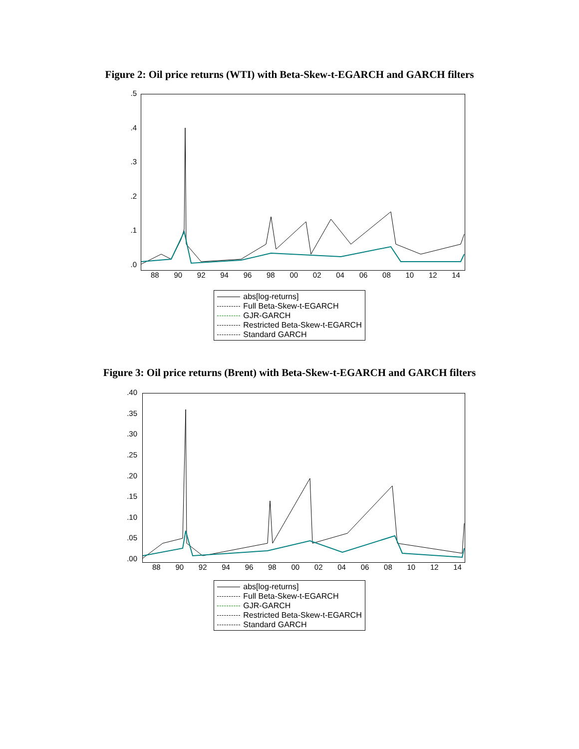Figure 2: Oil price returns (WTI) with Beta-Skew-t-EGARCH and GARCH filters
.5
.4
.3
.2
.1
.0
88 90 92 94 96 98 00 02 04 06 08 10 12 14
abs[log-returns]
Full Beta-Skew-t-EGARCH
GJR-GARCH
Restricted Beta-Skew-t-EGARCH
Standard GARCH
Figure 3: Oil price returns (Brent) with Beta-Skew-t-EGARCH and GARCH filters
.40
.35
.30
.25
.20
.15
.10
.05
.00
88 90 92 94 96 98 00 02 04 06 08 10 12 14
abs[log-returns]
Full Beta-Skew-t-EGARCH
GJR-GARCH
Restricted Beta-Skew-t-EGARCH
Standard GARCH